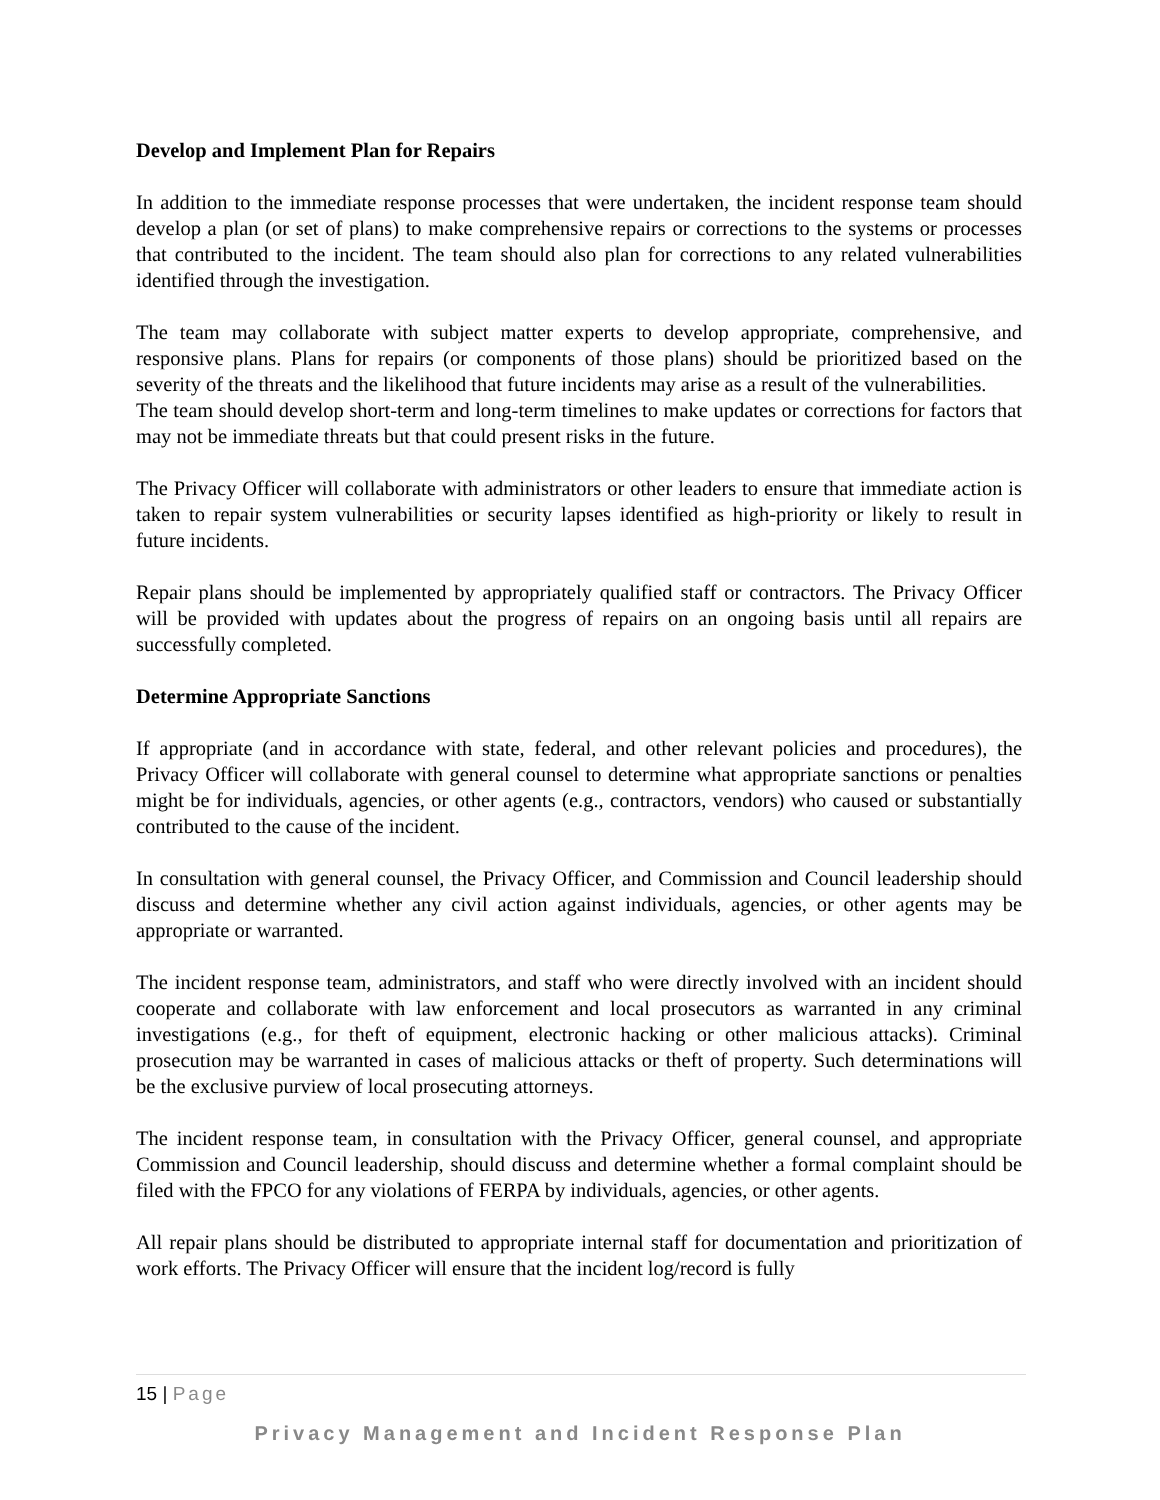Develop and Implement Plan for Repairs
In addition to the immediate response processes that were undertaken, the incident response team should develop a plan (or set of plans) to make comprehensive repairs or corrections to the systems or processes that contributed to the incident. The team should also plan for corrections to any related vulnerabilities identified through the investigation.
The team may collaborate with subject matter experts to develop appropriate, comprehensive, and responsive plans. Plans for repairs (or components of those plans) should be prioritized based on the severity of the threats and the likelihood that future incidents may arise as a result of the vulnerabilities.
The team should develop short-term and long-term timelines to make updates or corrections for factors that may not be immediate threats but that could present risks in the future.
The Privacy Officer will collaborate with administrators or other leaders to ensure that immediate action is taken to repair system vulnerabilities or security lapses identified as high-priority or likely to result in future incidents.
Repair plans should be implemented by appropriately qualified staff or contractors. The Privacy Officer will be provided with updates about the progress of repairs on an ongoing basis until all repairs are successfully completed.
Determine Appropriate Sanctions
If appropriate (and in accordance with state, federal, and other relevant policies and procedures), the Privacy Officer will collaborate with general counsel to determine what appropriate sanctions or penalties might be for individuals, agencies, or other agents (e.g., contractors, vendors) who caused or substantially contributed to the cause of the incident.
In consultation with general counsel, the Privacy Officer, and Commission and Council leadership should discuss and determine whether any civil action against individuals, agencies, or other agents may be appropriate or warranted.
The incident response team, administrators, and staff who were directly involved with an incident should cooperate and collaborate with law enforcement and local prosecutors as warranted in any criminal investigations (e.g., for theft of equipment, electronic hacking or other malicious attacks). Criminal prosecution may be warranted in cases of malicious attacks or theft of property. Such determinations will be the exclusive purview of local prosecuting attorneys.
The incident response team, in consultation with the Privacy Officer, general counsel, and appropriate Commission and Council leadership, should discuss and determine whether a formal complaint should be filed with the FPCO for any violations of FERPA by individuals, agencies, or other agents.
All repair plans should be distributed to appropriate internal staff for documentation and prioritization of work efforts. The Privacy Officer will ensure that the incident log/record is fully
15 | Page
Privacy Management and Incident Response Plan